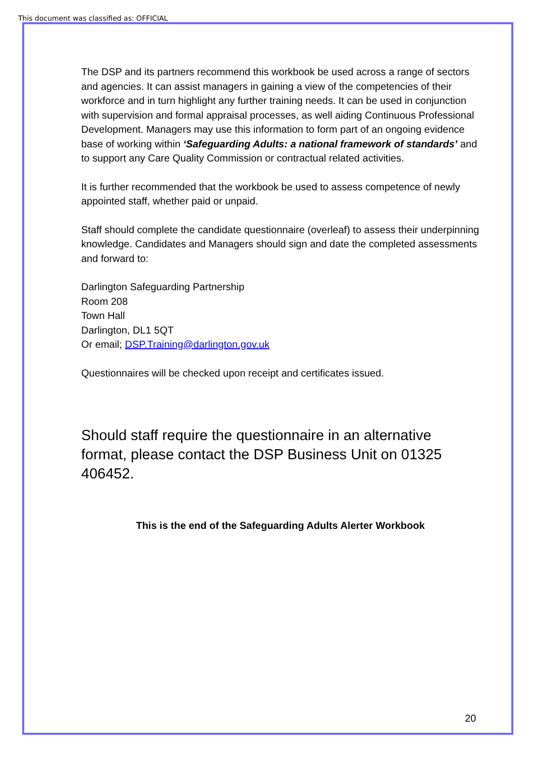This document was classified as: OFFICIAL
The DSP and its partners recommend this workbook be used across a range of sectors and agencies. It can assist managers in gaining a view of the competencies of their workforce and in turn highlight any further training needs. It can be used in conjunction with supervision and formal appraisal processes, as well aiding Continuous Professional Development. Managers may use this information to form part of an ongoing evidence base of working within ‘Safeguarding Adults: a national framework of standards’ and to support any Care Quality Commission or contractual related activities.
It is further recommended that the workbook be used to assess competence of newly appointed staff, whether paid or unpaid.
Staff should complete the candidate questionnaire (overleaf) to assess their underpinning knowledge. Candidates and Managers should sign and date the completed assessments and forward to:
Darlington Safeguarding Partnership
Room 208
Town Hall
Darlington, DL1 5QT
Or email; DSP.Training@darlington.gov.uk
Questionnaires will be checked upon receipt and certificates issued.
Should staff require the questionnaire in an alternative format, please contact the DSP Business Unit on 01325 406452.
This is the end of the Safeguarding Adults Alerter Workbook
20